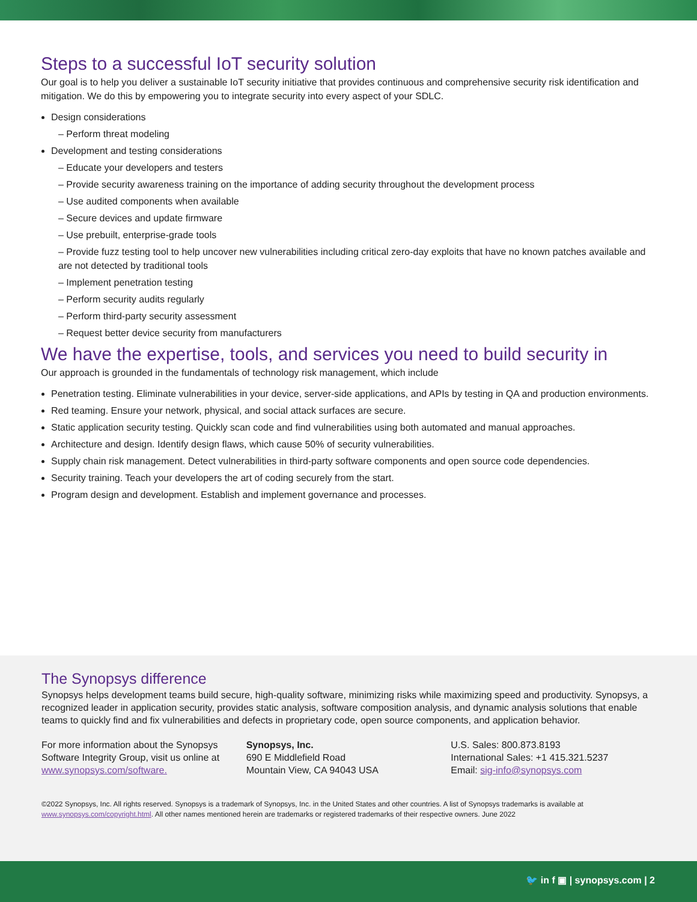Steps to a successful IoT security solution
Our goal is to help you deliver a sustainable IoT security initiative that provides continuous and comprehensive security risk identification and mitigation. We do this by empowering you to integrate security into every aspect of your SDLC.
Design considerations
– Perform threat modeling
Development and testing considerations
– Educate your developers and testers
– Provide security awareness training on the importance of adding security throughout the development process
– Use audited components when available
– Secure devices and update firmware
– Use prebuilt, enterprise-grade tools
– Provide fuzz testing tool to help uncover new vulnerabilities including critical zero-day exploits that have no known patches available and are not detected by traditional tools
– Implement penetration testing
– Perform security audits regularly
– Perform third-party security assessment
– Request better device security from manufacturers
We have the expertise, tools, and services you need to build security in
Our approach is grounded in the fundamentals of technology risk management, which include
Penetration testing. Eliminate vulnerabilities in your device, server-side applications, and APIs by testing in QA and production environments.
Red teaming. Ensure your network, physical, and social attack surfaces are secure.
Static application security testing. Quickly scan code and find vulnerabilities using both automated and manual approaches.
Architecture and design. Identify design flaws, which cause 50% of security vulnerabilities.
Supply chain risk management. Detect vulnerabilities in third-party software components and open source code dependencies.
Security training. Teach your developers the art of coding securely from the start.
Program design and development. Establish and implement governance and processes.
The Synopsys difference
Synopsys helps development teams build secure, high-quality software, minimizing risks while maximizing speed and productivity. Synopsys, a recognized leader in application security, provides static analysis, software composition analysis, and dynamic analysis solutions that enable teams to quickly find and fix vulnerabilities and defects in proprietary code, open source components, and application behavior.
For more information about the Synopsys Software Integrity Group, visit us online at www.synopsys.com/software.
Synopsys, Inc.
690 E Middlefield Road
Mountain View, CA 94043 USA
U.S. Sales: 800.873.8193
International Sales: +1 415.321.5237
Email: sig-info@synopsys.com
©2022 Synopsys, Inc. All rights reserved. Synopsys is a trademark of Synopsys, Inc. in the United States and other countries. A list of Synopsys trademarks is available at www.synopsys.com/copyright.html. All other names mentioned herein are trademarks or registered trademarks of their respective owners. June 2022
🐦 in f ▣ | synopsys.com | 2